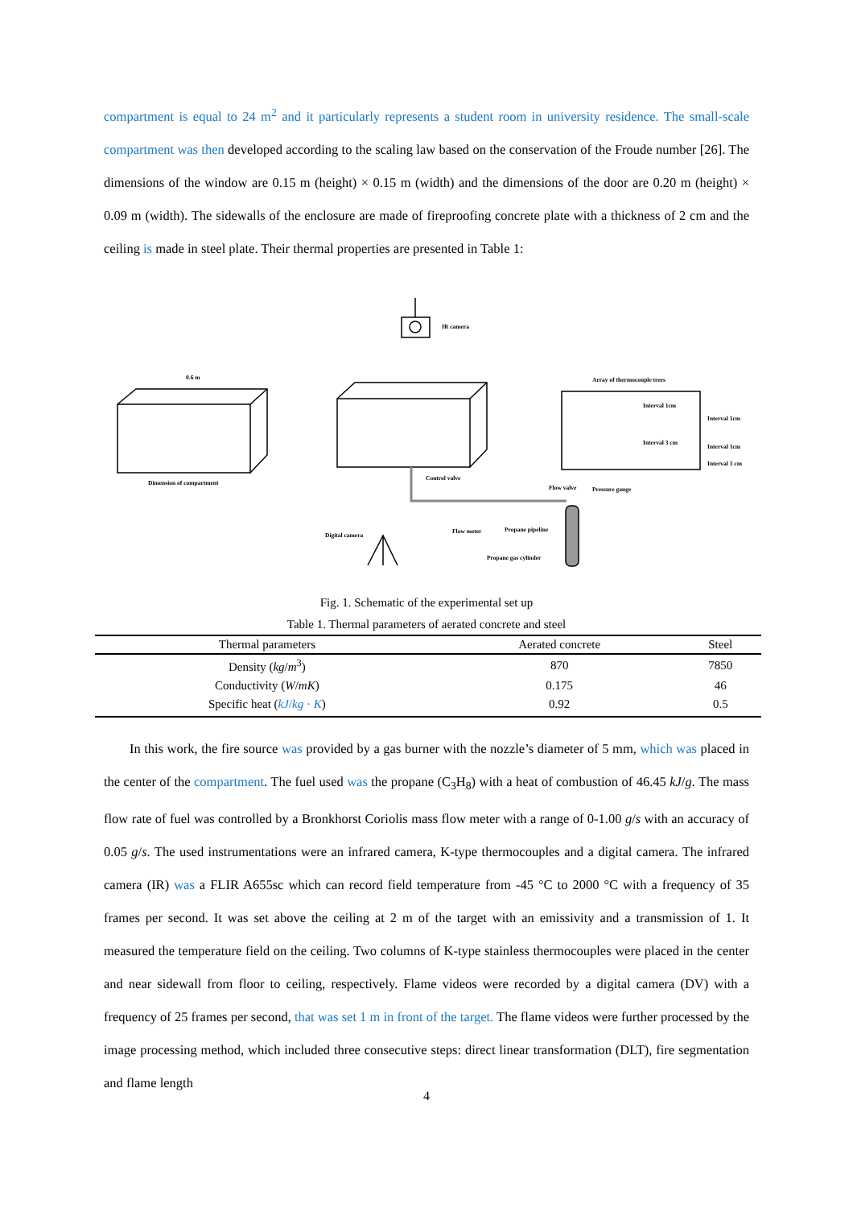compartment is equal to 24 m<sup>2</sup> and it particularly represents a student room in university residence. The small-scale compartment was then developed according to the scaling law based on the conservation of the Froude number [26]. The dimensions of the window are 0.15 m (height) × 0.15 m (width) and the dimensions of the door are 0.20 m (height) × 0.09 m (width). The sidewalls of the enclosure are made of fireproofing concrete plate with a thickness of 2 cm and the ceiling is made in steel plate. Their thermal properties are presented in Table 1:
IR camera
0.6 m
Array of thermocouple trees
Dimension of compartment
Control valve
Flow valve
Pressure gauge
Flow meter
Propane pipeline
Digital camera
Propane gas cylinder
Interval 1cm
Interval 3 cm
Interval 1cm
Interval 1cm
Interval 3 cm
Fig. 1. Schematic of the experimental set up
Table 1. Thermal parameters of aerated concrete and steel
| Thermal parameters | Aerated concrete | Steel |
| --- | --- | --- |
| Density ( kg / m<sup>3</sup>) | 870 | 7850 |
| Conductivity ( W / mK ) | 0.175 | 46 |
| Specific heat ( kJ / kg · K ) | 0.92 | 0.5 |
In this work, the fire source was provided by a gas burner with the nozzle’s diameter of 5 mm, which was placed in the center of the compartment. The fuel used was the propane (C<sub>3</sub>H<sub>8</sub>) with a heat of combustion of 46.45 kJ/g. The mass flow rate of fuel was controlled by a Bronkhorst Coriolis mass flow meter with a range of 0-1.00 g/s with an accuracy of 0.05 g/s. The used instrumentations were an infrared camera, K-type thermocouples and a digital camera. The infrared camera (IR) was a FLIR A655sc which can record field temperature from -45 °C to 2000 °C with a frequency of 35 frames per second. It was set above the ceiling at 2 m of the target with an emissivity and a transmission of 1. It measured the temperature field on the ceiling. Two columns of K-type stainless thermocouples were placed in the center and near sidewall from floor to ceiling, respectively. Flame videos were recorded by a digital camera (DV) with a frequency of 25 frames per second, that was set 1 m in front of the target. The flame videos were further processed by the image processing method, which included three consecutive steps: direct linear transformation (DLT), fire segmentation and flame length
4